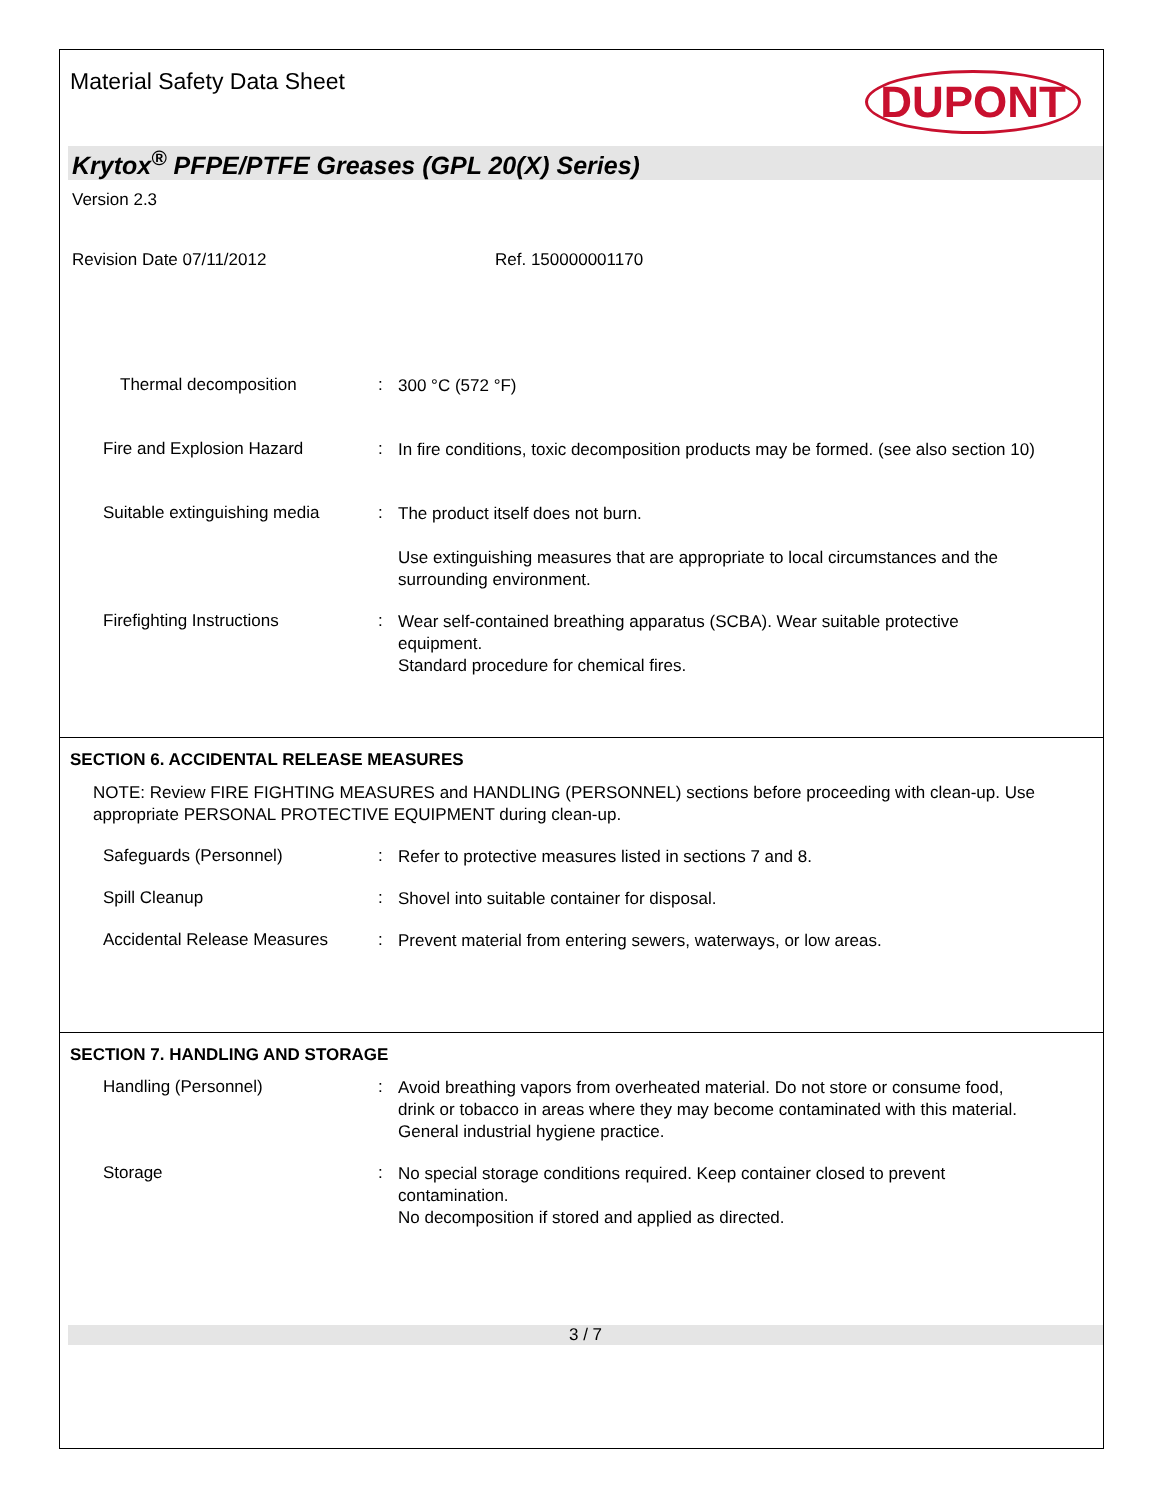Material Safety Data Sheet
DUPONT
Krytox<sup>®</sup> PFPE/PTFE Greases (GPL 20(X) Series)
Version 2.3
Revision Date 07/11/2012 Ref. 150000001170
Thermal decomposition :
300 °C (572 °F)
Fire and Explosion Hazard :
In fire conditions, toxic decomposition products may be formed. (see also section 10)
Suitable extinguishing media
:
The product itself does not burn.
Use extinguishing measures that are appropriate to local circumstances and the surrounding environment.
Firefighting Instructions :
Wear self-contained breathing apparatus (SCBA). Wear suitable protective equipment.
Standard procedure for chemical fires.
SECTION 6. ACCIDENTAL RELEASE MEASURES
NOTE: Review FIRE FIGHTING MEASURES and HANDLING (PERSONNEL) sections before proceeding with clean-up. Use appropriate PERSONAL PROTECTIVE EQUIPMENT during clean-up.
Safeguards (Personnel) :
Refer to protective measures listed in sections 7 and 8.
Spill Cleanup :
Shovel into suitable container for disposal.
Accidental Release Measures
:
Prevent material from entering sewers, waterways, or low areas.
SECTION 7. HANDLING AND STORAGE
Handling (Personnel) :
Avoid breathing vapors from overheated material. Do not store or consume food, drink or tobacco in areas where they may become contaminated with this material.
General industrial hygiene practice.
Storage :
No special storage conditions required. Keep container closed to prevent contamination.
No decomposition if stored and applied as directed.
3 / 7